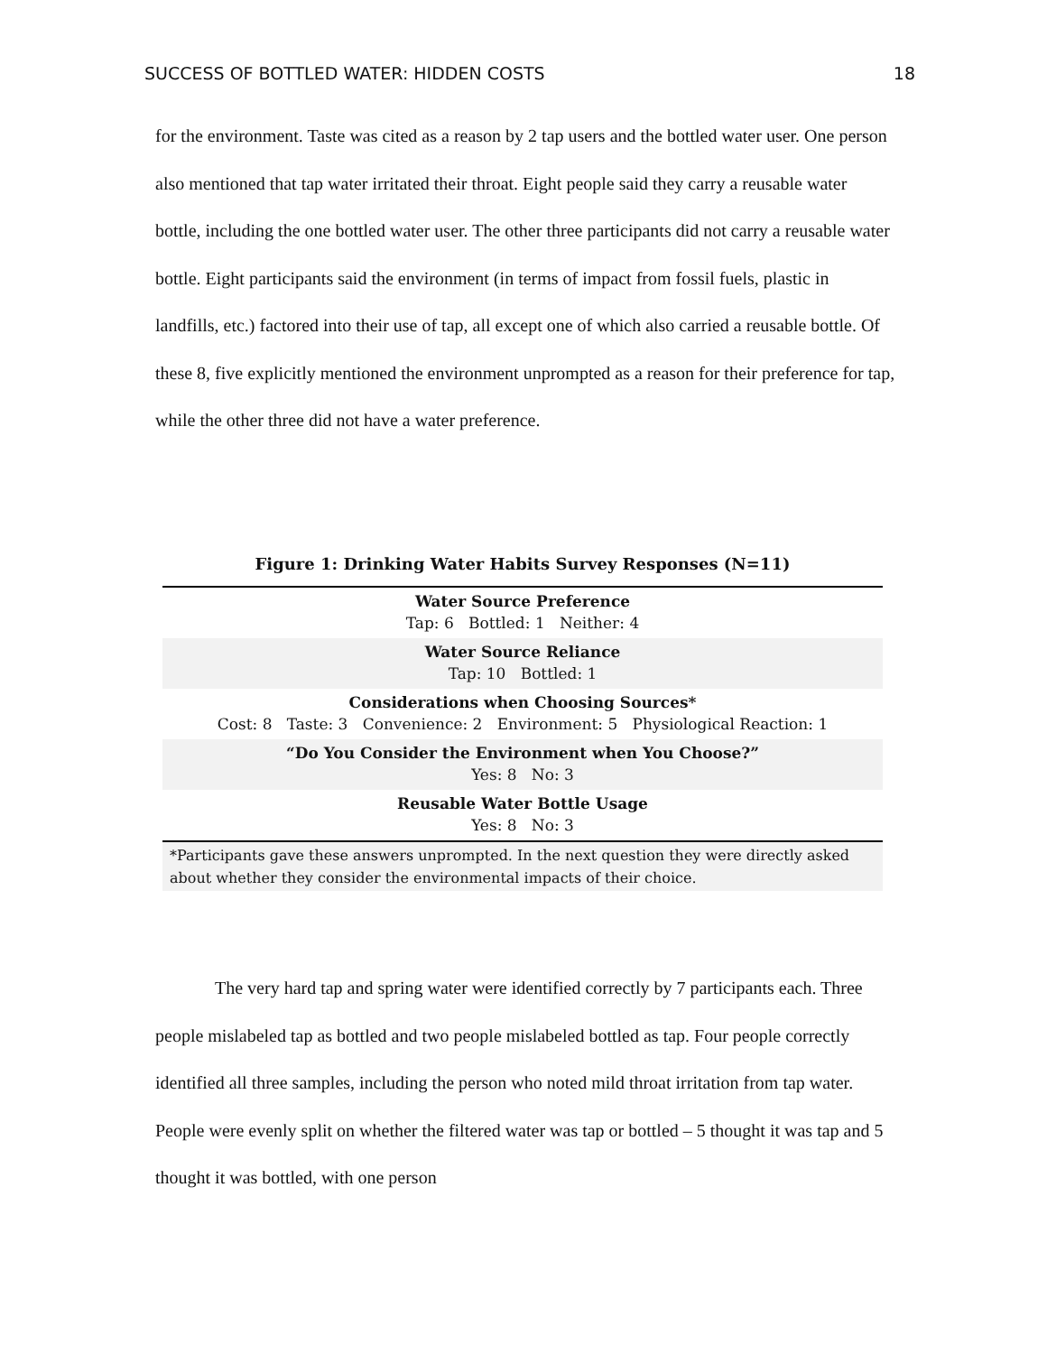SUCCESS OF BOTTLED WATER: HIDDEN COSTS 18
for the environment. Taste was cited as a reason by 2 tap users and the bottled water user. One person also mentioned that tap water irritated their throat. Eight people said they carry a reusable water bottle, including the one bottled water user. The other three participants did not carry a reusable water bottle. Eight participants said the environment (in terms of impact from fossil fuels, plastic in landfills, etc.) factored into their use of tap, all except one of which also carried a reusable bottle. Of these 8, five explicitly mentioned the environment unprompted as a reason for their preference for tap, while the other three did not have a water preference.
Figure 1: Drinking Water Habits Survey Responses (N=11)
| Water Source Preference Tap: 6 Bottled: 1 Neither: 4 |
| Water Source Reliance Tap: 10 Bottled: 1 |
| Considerations when Choosing Sources* Cost: 8 Taste: 3 Convenience: 2 Environment: 5 Physiological Reaction: 1 |
| “Do You Consider the Environment when You Choose?” Yes: 8 No: 3 |
| Reusable Water Bottle Usage Yes: 8 No: 3 |
*Participants gave these answers unprompted. In the next question they were directly asked about whether they consider the environmental impacts of their choice.
The very hard tap and spring water were identified correctly by 7 participants each. Three people mislabeled tap as bottled and two people mislabeled bottled as tap. Four people correctly identified all three samples, including the person who noted mild throat irritation from tap water. People were evenly split on whether the filtered water was tap or bottled – 5 thought it was tap and 5 thought it was bottled, with one person